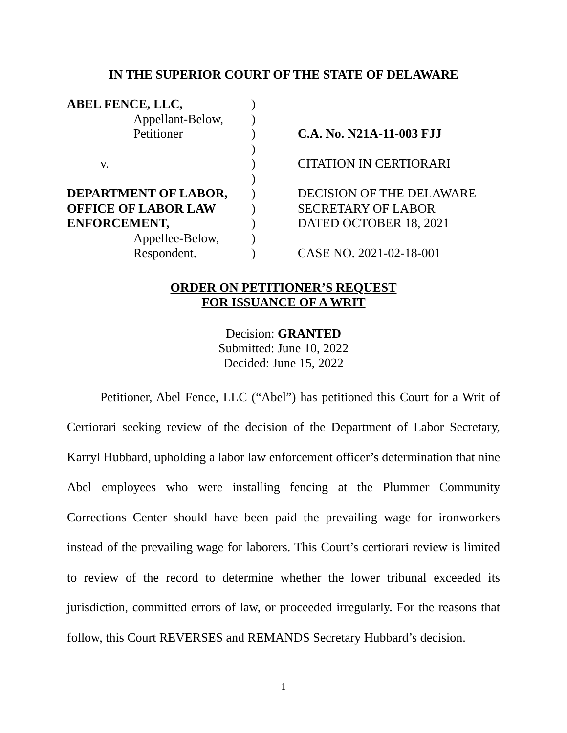IN THE SUPERIOR COURT OF THE STATE OF DELAWARE
| ABEL FENCE, LLC, | ) | |
| Appellant-Below, | ) | |
| Petitioner | ) | C.A. No. N21A-11-003 FJJ |
| | ) | |
| v. | ) | CITATION IN CERTIORARI |
| | ) | |
| DEPARTMENT OF LABOR, | ) | DECISION OF THE DELAWARE |
| OFFICE OF LABOR LAW | ) | SECRETARY OF LABOR |
| ENFORCEMENT, | ) | DATED OCTOBER 18, 2021 |
| Appellee-Below, | ) | |
| Respondent. | ) | CASE NO. 2021-02-18-001 |
ORDER ON PETITIONER’S REQUEST
FOR ISSUANCE OF A WRIT
Decision: GRANTED
Submitted: June 10, 2022
Decided: June 15, 2022
Petitioner, Abel Fence, LLC (“Abel”) has petitioned this Court for a Writ of Certiorari seeking review of the decision of the Department of Labor Secretary, Karryl Hubbard, upholding a labor law enforcement officer’s determination that nine Abel employees who were installing fencing at the Plummer Community Corrections Center should have been paid the prevailing wage for ironworkers instead of the prevailing wage for laborers. This Court’s certiorari review is limited to review of the record to determine whether the lower tribunal exceeded its jurisdiction, committed errors of law, or proceeded irregularly. For the reasons that follow, this Court REVERSES and REMANDS Secretary Hubbard’s decision.
1